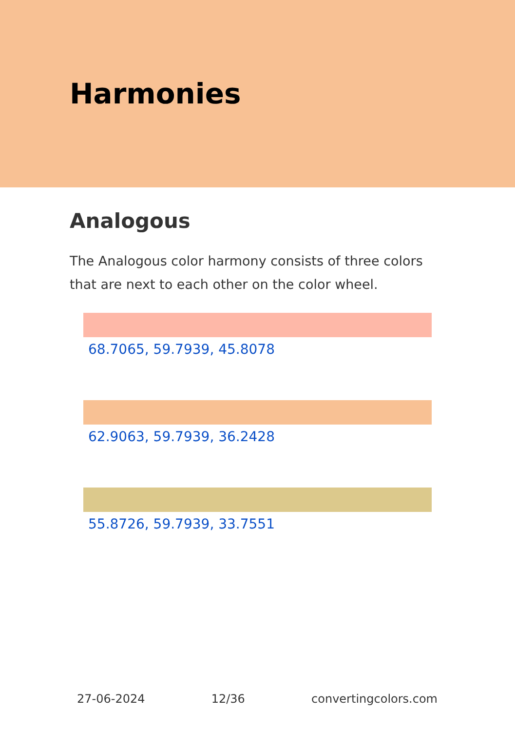Harmonies
Analogous
The Analogous color harmony consists of three colors that are next to each other on the color wheel.
68.7065, 59.7939, 45.8078
62.9063, 59.7939, 36.2428
55.8726, 59.7939, 33.7551
27-06-2024 12/36 convertingcolors.com